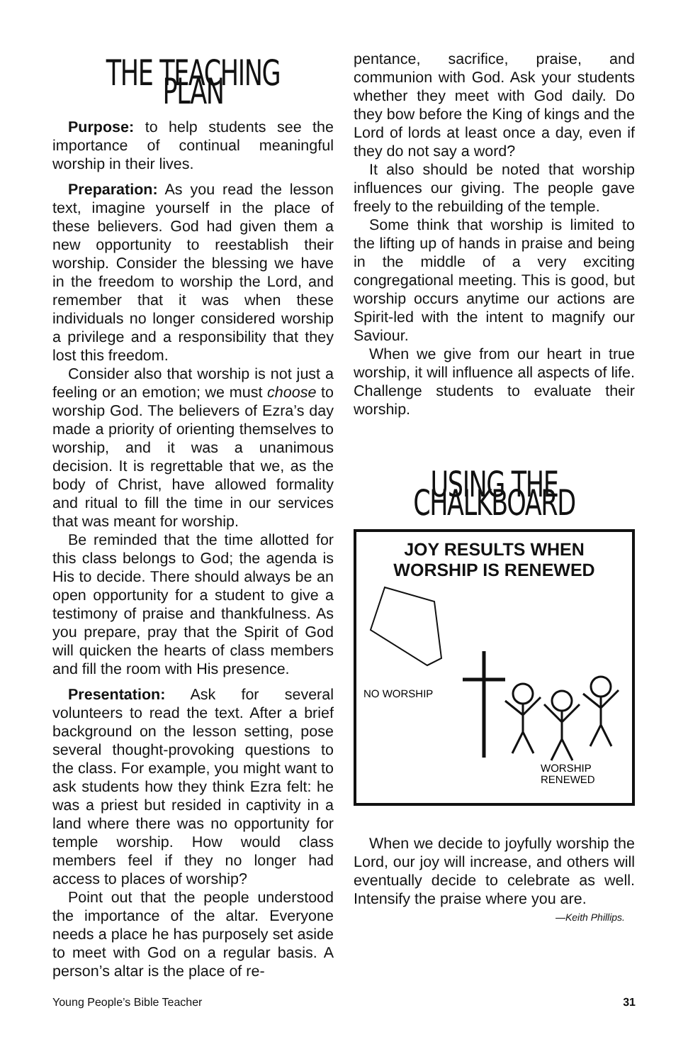THE TEACHING PLAN
Purpose: to help students see the importance of continual meaningful worship in their lives.
Preparation: As you read the lesson text, imagine yourself in the place of these believers. God had given them a new opportunity to reestablish their worship. Consider the blessing we have in the freedom to worship the Lord, and remember that it was when these individuals no longer considered worship a privilege and a responsibility that they lost this freedom.
Consider also that worship is not just a feeling or an emotion; we must choose to worship God. The believers of Ezra’s day made a priority of orienting themselves to worship, and it was a unanimous decision. It is regrettable that we, as the body of Christ, have allowed formality and ritual to fill the time in our services that was meant for worship.
Be reminded that the time allotted for this class belongs to God; the agenda is His to decide. There should always be an open opportunity for a student to give a testimony of praise and thankfulness. As you prepare, pray that the Spirit of God will quicken the hearts of class members and fill the room with His presence.
Presentation: Ask for several volunteers to read the text. After a brief background on the lesson setting, pose several thought-provoking questions to the class. For example, you might want to ask students how they think Ezra felt: he was a priest but resided in captivity in a land where there was no opportunity for temple worship. How would class members feel if they no longer had access to places of worship?
Point out that the people understood the importance of the altar. Everyone needs a place he has purposely set aside to meet with God on a regular basis. A person’s altar is the place of re-
pentance, sacrifice, praise, and communion with God. Ask your students whether they meet with God daily. Do they bow before the King of kings and the Lord of lords at least once a day, even if they do not say a word?
It also should be noted that worship influences our giving. The people gave freely to the rebuilding of the temple.
Some think that worship is limited to the lifting up of hands in praise and being in the middle of a very exciting congregational meeting. This is good, but worship occurs anytime our actions are Spirit-led with the intent to magnify our Saviour.
When we give from our heart in true worship, it will influence all aspects of life. Challenge students to evaluate their worship.
USING THE CHALKBOARD
JOY RESULTS WHEN
WORSHIP IS RENEWED
NO WORSHIP
WORSHIP
RENEWED
When we decide to joyfully worship the Lord, our joy will increase, and others will eventually decide to celebrate as well. Intensify the praise where you are.
—Keith Phillips.
Young People’s Bible Teacher 31